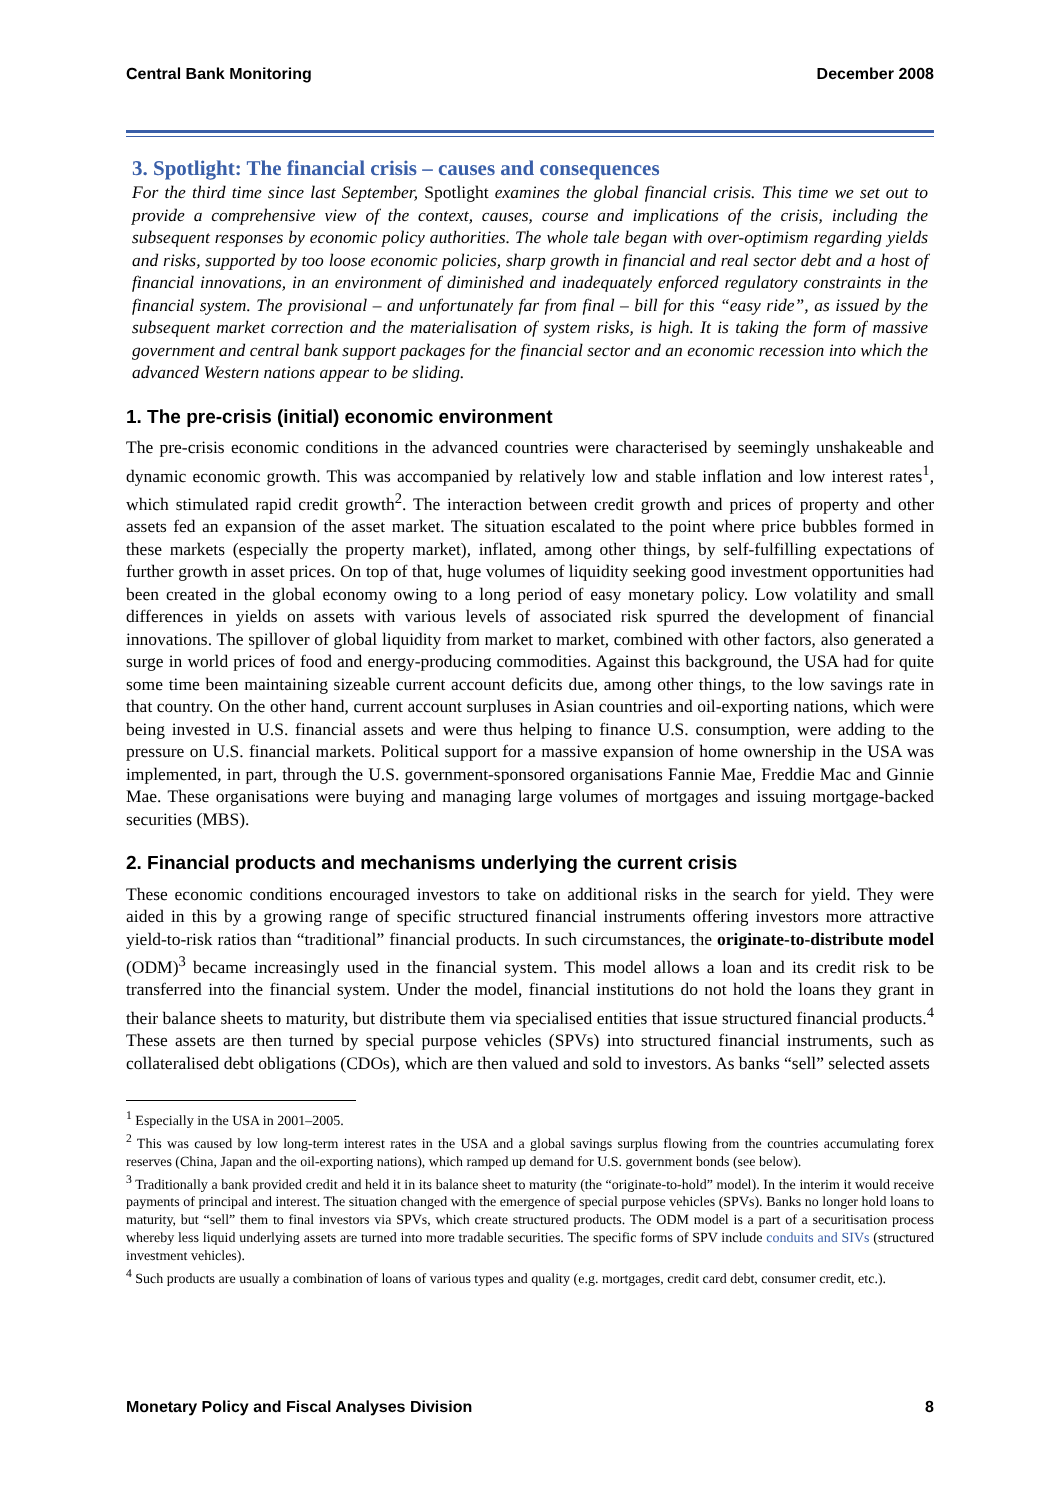Central Bank Monitoring December 2008
3. Spotlight: The financial crisis – causes and consequences
For the third time since last September, Spotlight examines the global financial crisis. This time we set out to provide a comprehensive view of the context, causes, course and implications of the crisis, including the subsequent responses by economic policy authorities. The whole tale began with over-optimism regarding yields and risks, supported by too loose economic policies, sharp growth in financial and real sector debt and a host of financial innovations, in an environment of diminished and inadequately enforced regulatory constraints in the financial system. The provisional – and unfortunately far from final – bill for this “easy ride”, as issued by the subsequent market correction and the materialisation of system risks, is high. It is taking the form of massive government and central bank support packages for the financial sector and an economic recession into which the advanced Western nations appear to be sliding.
1. The pre-crisis (initial) economic environment
The pre-crisis economic conditions in the advanced countries were characterised by seemingly unshakeable and dynamic economic growth. This was accompanied by relatively low and stable inflation and low interest rates<sup>1</sup>, which stimulated rapid credit growth<sup>2</sup>. The interaction between credit growth and prices of property and other assets fed an expansion of the asset market. The situation escalated to the point where price bubbles formed in these markets (especially the property market), inflated, among other things, by self-fulfilling expectations of further growth in asset prices. On top of that, huge volumes of liquidity seeking good investment opportunities had been created in the global economy owing to a long period of easy monetary policy. Low volatility and small differences in yields on assets with various levels of associated risk spurred the development of financial innovations. The spillover of global liquidity from market to market, combined with other factors, also generated a surge in world prices of food and energy-producing commodities. Against this background, the USA had for quite some time been maintaining sizeable current account deficits due, among other things, to the low savings rate in that country. On the other hand, current account surpluses in Asian countries and oil-exporting nations, which were being invested in U.S. financial assets and were thus helping to finance U.S. consumption, were adding to the pressure on U.S. financial markets. Political support for a massive expansion of home ownership in the USA was implemented, in part, through the U.S. government-sponsored organisations Fannie Mae, Freddie Mac and Ginnie Mae. These organisations were buying and managing large volumes of mortgages and issuing mortgage-backed securities (MBS).
2. Financial products and mechanisms underlying the current crisis
These economic conditions encouraged investors to take on additional risks in the search for yield. They were aided in this by a growing range of specific structured financial instruments offering investors more attractive yield-to-risk ratios than “traditional” financial products. In such circumstances, the originate-to-distribute model (ODM)<sup>3</sup> became increasingly used in the financial system. This model allows a loan and its credit risk to be transferred into the financial system. Under the model, financial institutions do not hold the loans they grant in their balance sheets to maturity, but distribute them via specialised entities that issue structured financial products.<sup>4</sup> These assets are then turned by special purpose vehicles (SPVs) into structured financial instruments, such as collateralised debt obligations (CDOs), which are then valued and sold to investors. As banks “sell” selected assets
<sup>1</sup> Especially in the USA in 2001–2005.
<sup>2</sup> This was caused by low long-term interest rates in the USA and a global savings surplus flowing from the countries accumulating forex reserves (China, Japan and the oil-exporting nations), which ramped up demand for U.S. government bonds (see below).
<sup>3</sup> Traditionally a bank provided credit and held it in its balance sheet to maturity (the “originate-to-hold” model). In the interim it would receive payments of principal and interest. The situation changed with the emergence of special purpose vehicles (SPVs). Banks no longer hold loans to maturity, but “sell” them to final investors via SPVs, which create structured products. The ODM model is a part of a securitisation process whereby less liquid underlying assets are turned into more tradable securities. The specific forms of SPV include conduits and SIVs (structured investment vehicles).
<sup>4</sup> Such products are usually a combination of loans of various types and quality (e.g. mortgages, credit card debt, consumer credit, etc.).
Monetary Policy and Fiscal Analyses Division 8